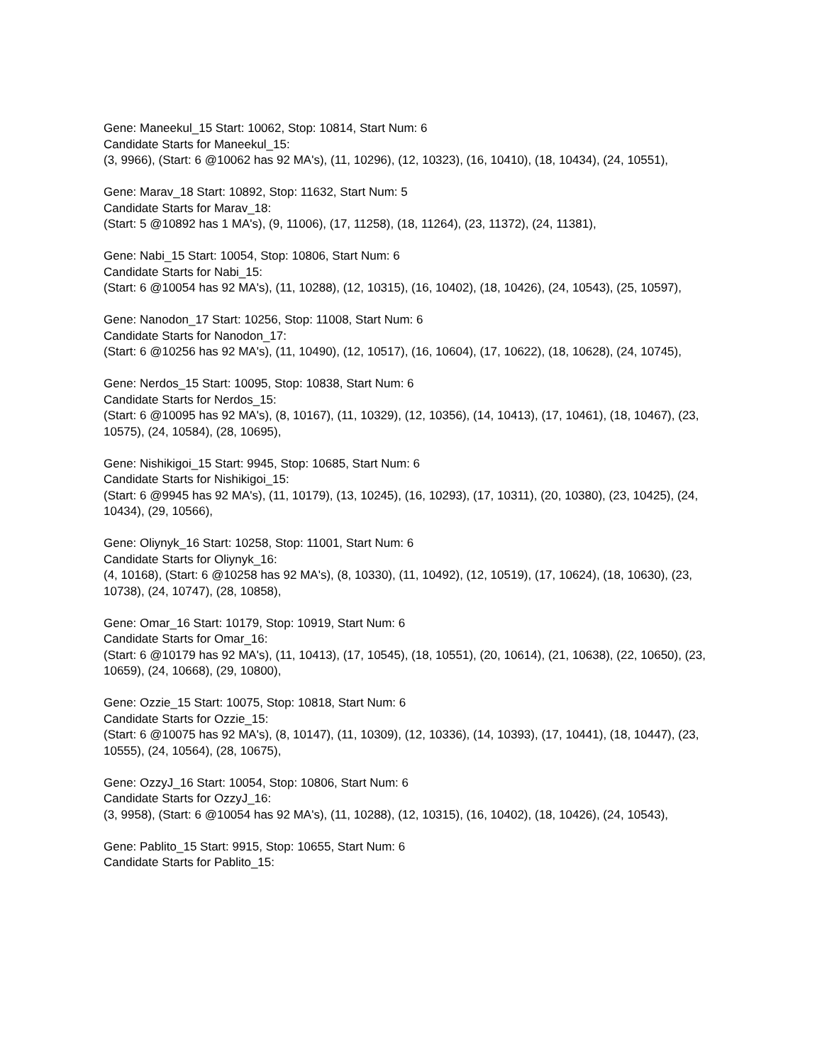Gene: Maneekul_15 Start: 10062, Stop: 10814, Start Num: 6
Candidate Starts for Maneekul_15:
(3, 9966), (Start: 6 @10062 has 92 MA's), (11, 10296), (12, 10323), (16, 10410), (18, 10434), (24, 10551),
Gene: Marav_18 Start: 10892, Stop: 11632, Start Num: 5
Candidate Starts for Marav_18:
(Start: 5 @10892 has 1 MA's), (9, 11006), (17, 11258), (18, 11264), (23, 11372), (24, 11381),
Gene: Nabi_15 Start: 10054, Stop: 10806, Start Num: 6
Candidate Starts for Nabi_15:
(Start: 6 @10054 has 92 MA's), (11, 10288), (12, 10315), (16, 10402), (18, 10426), (24, 10543), (25, 10597),
Gene: Nanodon_17 Start: 10256, Stop: 11008, Start Num: 6
Candidate Starts for Nanodon_17:
(Start: 6 @10256 has 92 MA's), (11, 10490), (12, 10517), (16, 10604), (17, 10622), (18, 10628), (24, 10745),
Gene: Nerdos_15 Start: 10095, Stop: 10838, Start Num: 6
Candidate Starts for Nerdos_15:
(Start: 6 @10095 has 92 MA's), (8, 10167), (11, 10329), (12, 10356), (14, 10413), (17, 10461), (18, 10467), (23, 10575), (24, 10584), (28, 10695),
Gene: Nishikigoi_15 Start: 9945, Stop: 10685, Start Num: 6
Candidate Starts for Nishikigoi_15:
(Start: 6 @9945 has 92 MA's), (11, 10179), (13, 10245), (16, 10293), (17, 10311), (20, 10380), (23, 10425), (24, 10434), (29, 10566),
Gene: Oliynyk_16 Start: 10258, Stop: 11001, Start Num: 6
Candidate Starts for Oliynyk_16:
(4, 10168), (Start: 6 @10258 has 92 MA's), (8, 10330), (11, 10492), (12, 10519), (17, 10624), (18, 10630), (23, 10738), (24, 10747), (28, 10858),
Gene: Omar_16 Start: 10179, Stop: 10919, Start Num: 6
Candidate Starts for Omar_16:
(Start: 6 @10179 has 92 MA's), (11, 10413), (17, 10545), (18, 10551), (20, 10614), (21, 10638), (22, 10650), (23, 10659), (24, 10668), (29, 10800),
Gene: Ozzie_15 Start: 10075, Stop: 10818, Start Num: 6
Candidate Starts for Ozzie_15:
(Start: 6 @10075 has 92 MA's), (8, 10147), (11, 10309), (12, 10336), (14, 10393), (17, 10441), (18, 10447), (23, 10555), (24, 10564), (28, 10675),
Gene: OzzyJ_16 Start: 10054, Stop: 10806, Start Num: 6
Candidate Starts for OzzyJ_16:
(3, 9958), (Start: 6 @10054 has 92 MA's), (11, 10288), (12, 10315), (16, 10402), (18, 10426), (24, 10543),
Gene: Pablito_15 Start: 9915, Stop: 10655, Start Num: 6
Candidate Starts for Pablito_15: